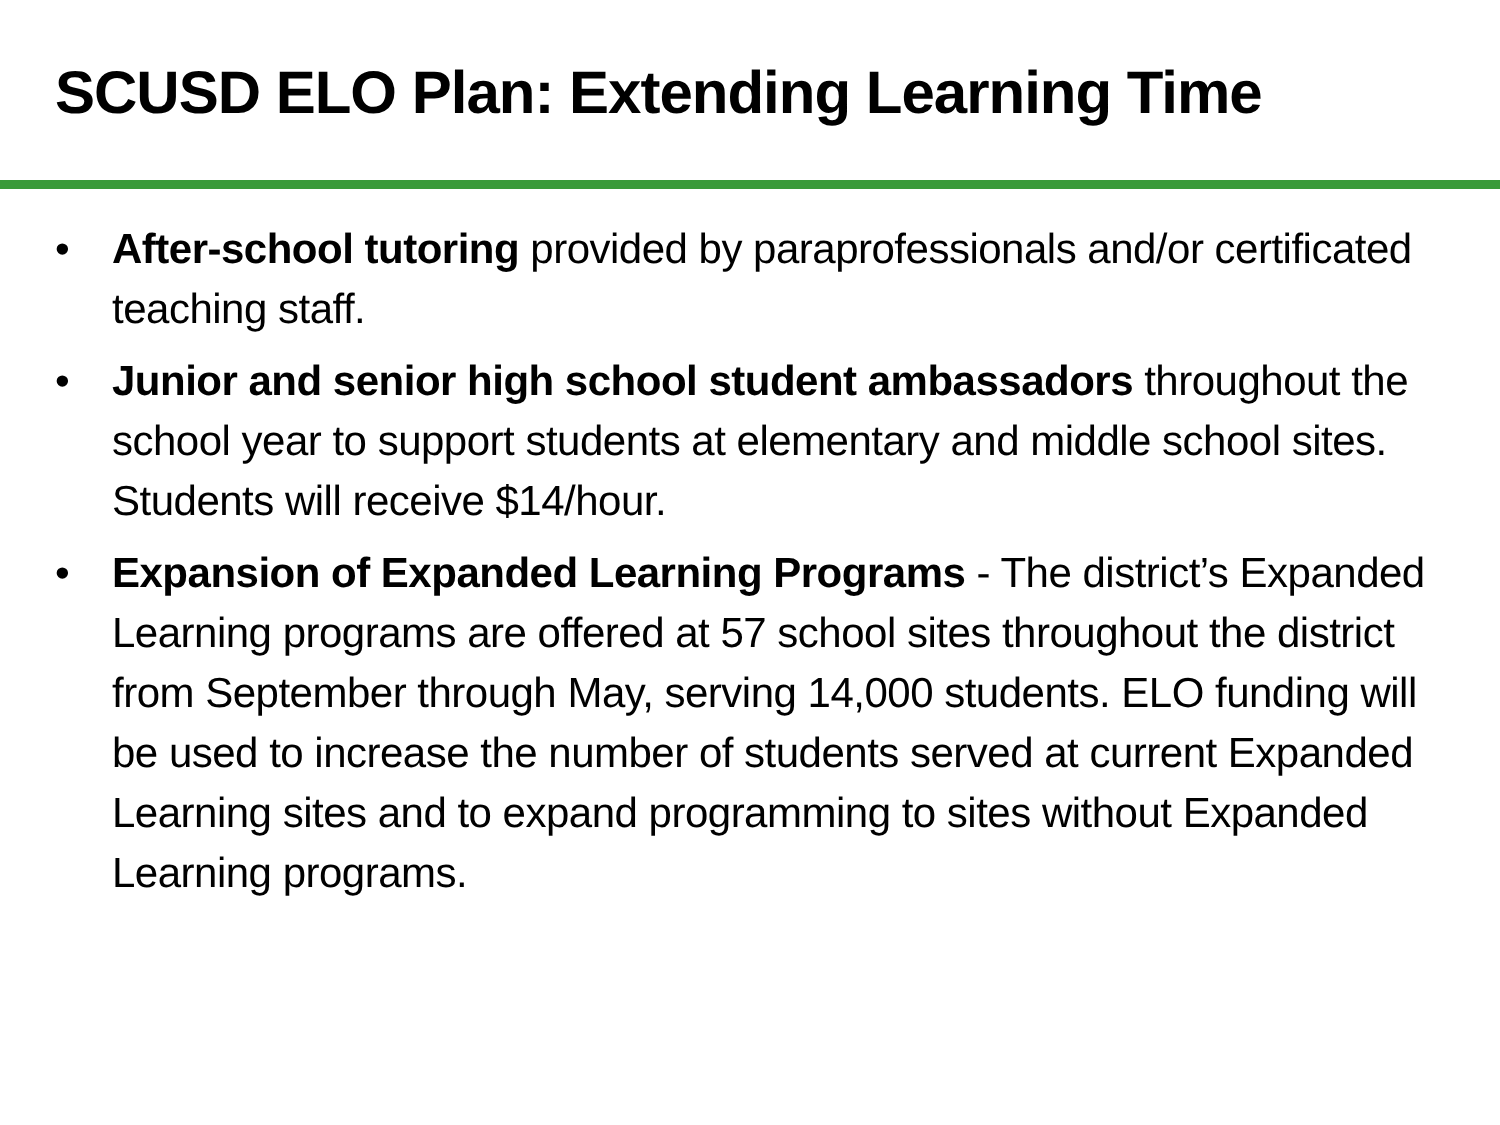SCUSD ELO Plan: Extending Learning Time
• After-school tutoring provided by paraprofessionals and/or certificated teaching staff.
• Junior and senior high school student ambassadors throughout the school year to support students at elementary and middle school sites. Students will receive $14/hour.
• Expansion of Expanded Learning Programs - The district’s Expanded Learning programs are offered at 57 school sites throughout the district from September through May, serving 14,000 students. ELO funding will be used to increase the number of students served at current Expanded Learning sites and to expand programming to sites without Expanded Learning programs.